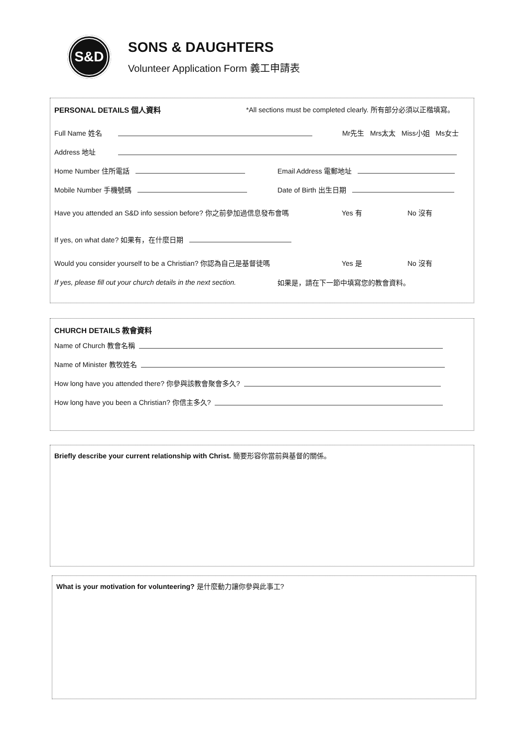S&D
SONS & DAUGHTERS
Volunteer Application Form 義工申請表
PERSONAL DETAILS 個人資料 *All sections must be completed clearly. 所有部分必須以正楷填寫。
Full Name 姓名 Mr先生 Mrs太太 Miss小姐 Ms女士
Address 地址
Home Number 住所電話 Email Address 電郵地址
Mobile Number 手機號碼 Date of Birth 出生日期
Have you attended an S&D info session before? 你之前參加過信息發布會嗎 Yes 有 No 沒有
If yes, on what date? 如果有，在什麼日期
Would you consider yourself to be a Christian? 你認為自己是基督徒嗎 Yes 是 No 沒有
If yes, please fill out your church details in the next section. 如果是，請在下一節中填寫您的教會資料。
CHURCH DETAILS 教會資料
Name of Church 教會名稱
Name of Minister 教牧姓名
How long have you attended there? 你參與該教會聚會多久?
How long have you been a Christian? 你信主多久?
Briefly describe your current relationship with Christ. 簡要形容你當前與基督的關係。
What is your motivation for volunteering? 是什麼動力讓你參與此事工?